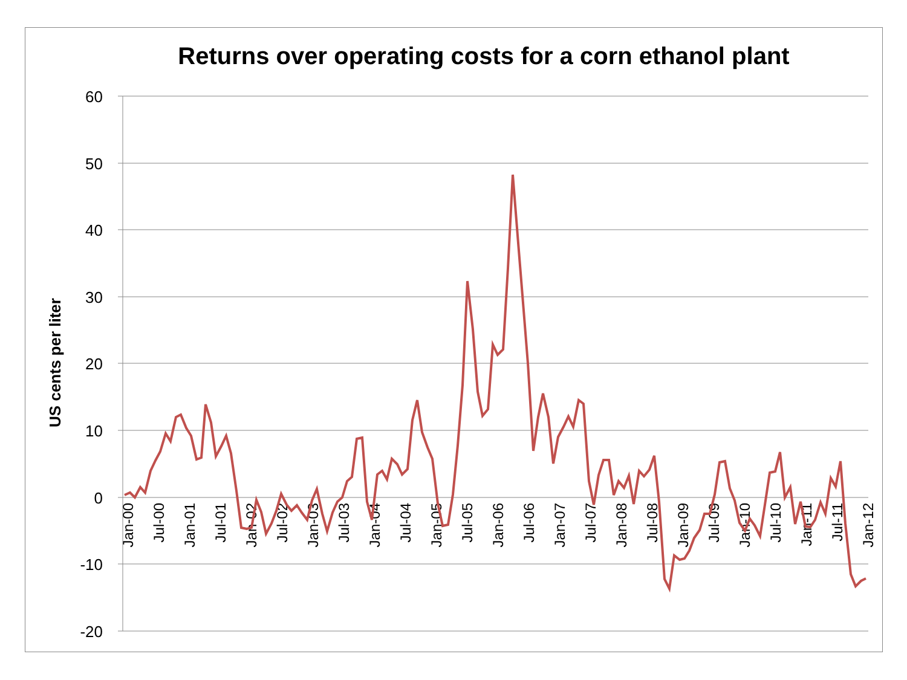Returns over operating costs for a corn ethanol plant
60
50
40
30
20
10
0
-10
-20
US cents per liter
Jan-00
Jul-00
Jan-01
Jul-01
Jan-02
Jul-02
Jan-03
Jul-03
Jan-04
Jul-04
Jan-05
Jul-05
Jan-06
Jul-06
Jan-07
Jul-07
Jan-08
Jul-08
Jan-09
Jul-09
Jan-10
Jul-10
Jan-11
Jul-11
Jan-12